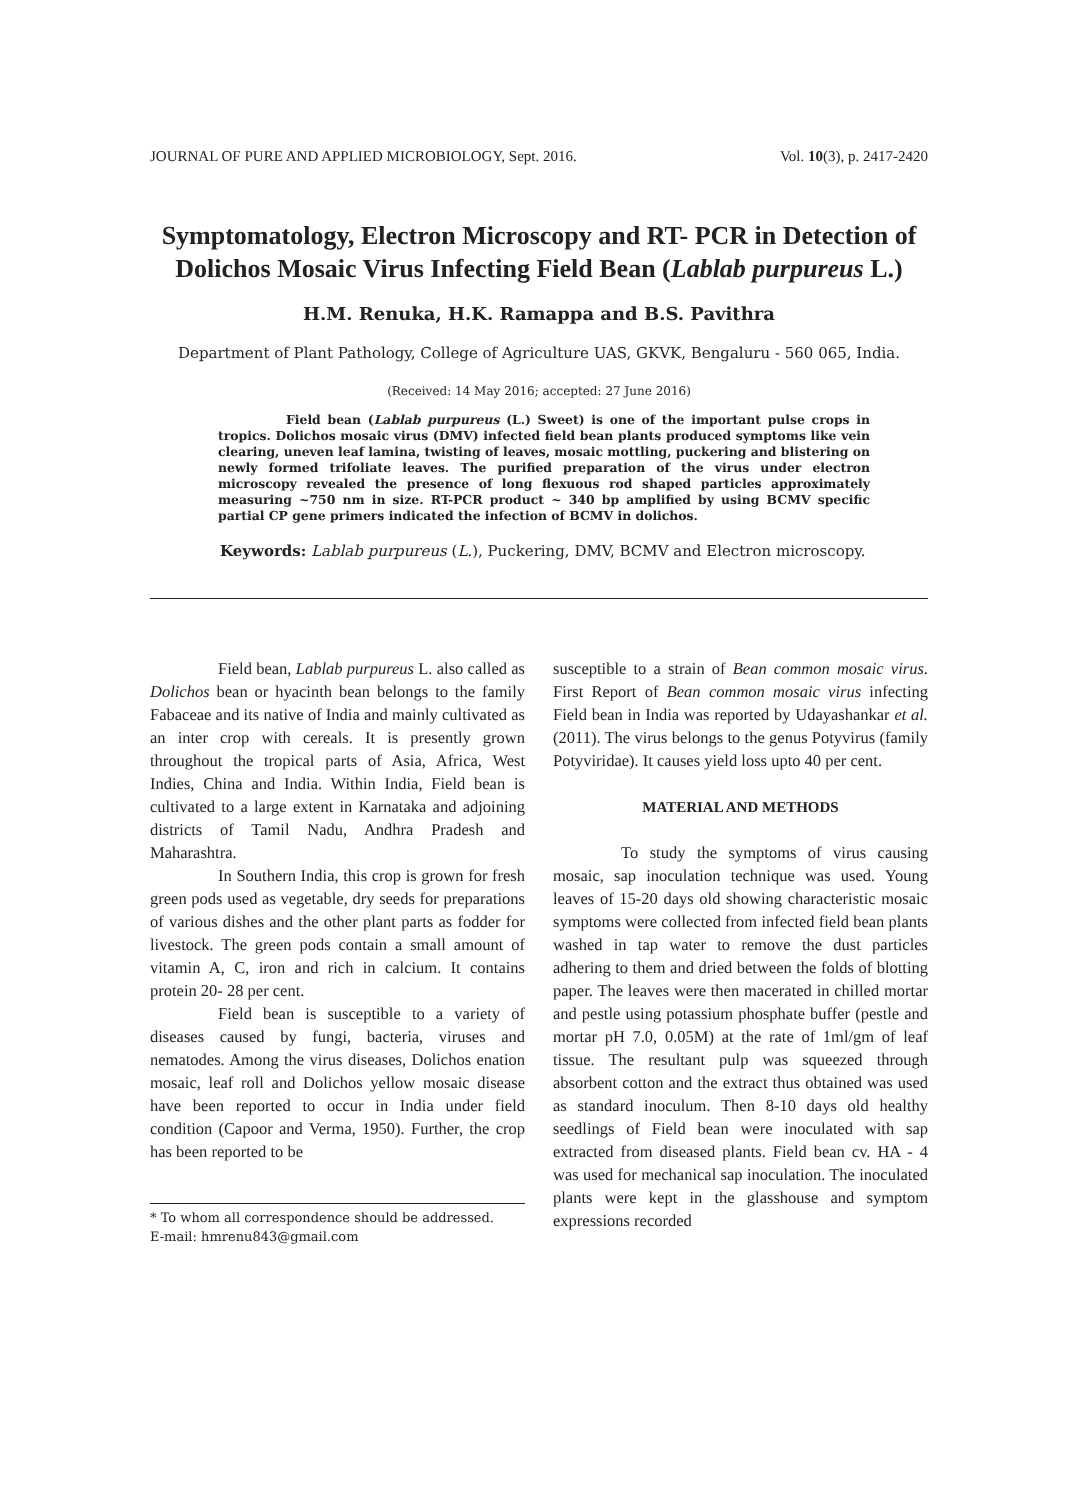JOURNAL OF PURE AND APPLIED MICROBIOLOGY, Sept. 2016. Vol. 10(3), p. 2417-2420
Symptomatology, Electron Microscopy and RT- PCR in Detection of Dolichos Mosaic Virus Infecting Field Bean (Lablab purpureus L.)
H.M. Renuka, H.K. Ramappa and B.S. Pavithra
Department of Plant Pathology, College of Agriculture UAS, GKVK, Bengaluru - 560 065, India.
(Received: 14 May 2016; accepted: 27 June 2016)
Field bean (Lablab purpureus (L.) Sweet) is one of the important pulse crops in tropics. Dolichos mosaic virus (DMV) infected field bean plants produced symptoms like vein clearing, uneven leaf lamina, twisting of leaves, mosaic mottling, puckering and blistering on newly formed trifoliate leaves. The purified preparation of the virus under electron microscopy revealed the presence of long flexuous rod shaped particles approximately measuring ~750 nm in size. RT-PCR product ~ 340 bp amplified by using BCMV specific partial CP gene primers indicated the infection of BCMV in dolichos.
Keywords: Lablab purpureus (L.), Puckering, DMV, BCMV and Electron microscopy.
Field bean, Lablab purpureus L. also called as Dolichos bean or hyacinth bean belongs to the family Fabaceae and its native of India and mainly cultivated as an inter crop with cereals. It is presently grown throughout the tropical parts of Asia, Africa, West Indies, China and India. Within India, Field bean is cultivated to a large extent in Karnataka and adjoining districts of Tamil Nadu, Andhra Pradesh and Maharashtra.
In Southern India, this crop is grown for fresh green pods used as vegetable, dry seeds for preparations of various dishes and the other plant parts as fodder for livestock. The green pods contain a small amount of vitamin A, C, iron and rich in calcium. It contains protein 20- 28 per cent.
Field bean is susceptible to a variety of diseases caused by fungi, bacteria, viruses and nematodes. Among the virus diseases, Dolichos enation mosaic, leaf roll and Dolichos yellow mosaic disease have been reported to occur in India under field condition (Capoor and Verma, 1950). Further, the crop has been reported to be
* To whom all correspondence should be addressed.
E-mail: hmrenu843@gmail.com
susceptible to a strain of Bean common mosaic virus. First Report of Bean common mosaic virus infecting Field bean in India was reported by Udayashankar et al. (2011). The virus belongs to the genus Potyvirus (family Potyviridae). It causes yield loss upto 40 per cent.
MATERIAL AND METHODS
To study the symptoms of virus causing mosaic, sap inoculation technique was used. Young leaves of 15-20 days old showing characteristic mosaic symptoms were collected from infected field bean plants washed in tap water to remove the dust particles adhering to them and dried between the folds of blotting paper. The leaves were then macerated in chilled mortar and pestle using potassium phosphate buffer (pestle and mortar pH 7.0, 0.05M) at the rate of 1ml/gm of leaf tissue. The resultant pulp was squeezed through absorbent cotton and the extract thus obtained was used as standard inoculum. Then 8-10 days old healthy seedlings of Field bean were inoculated with sap extracted from diseased plants. Field bean cv. HA - 4 was used for mechanical sap inoculation. The inoculated plants were kept in the glasshouse and symptom expressions recorded